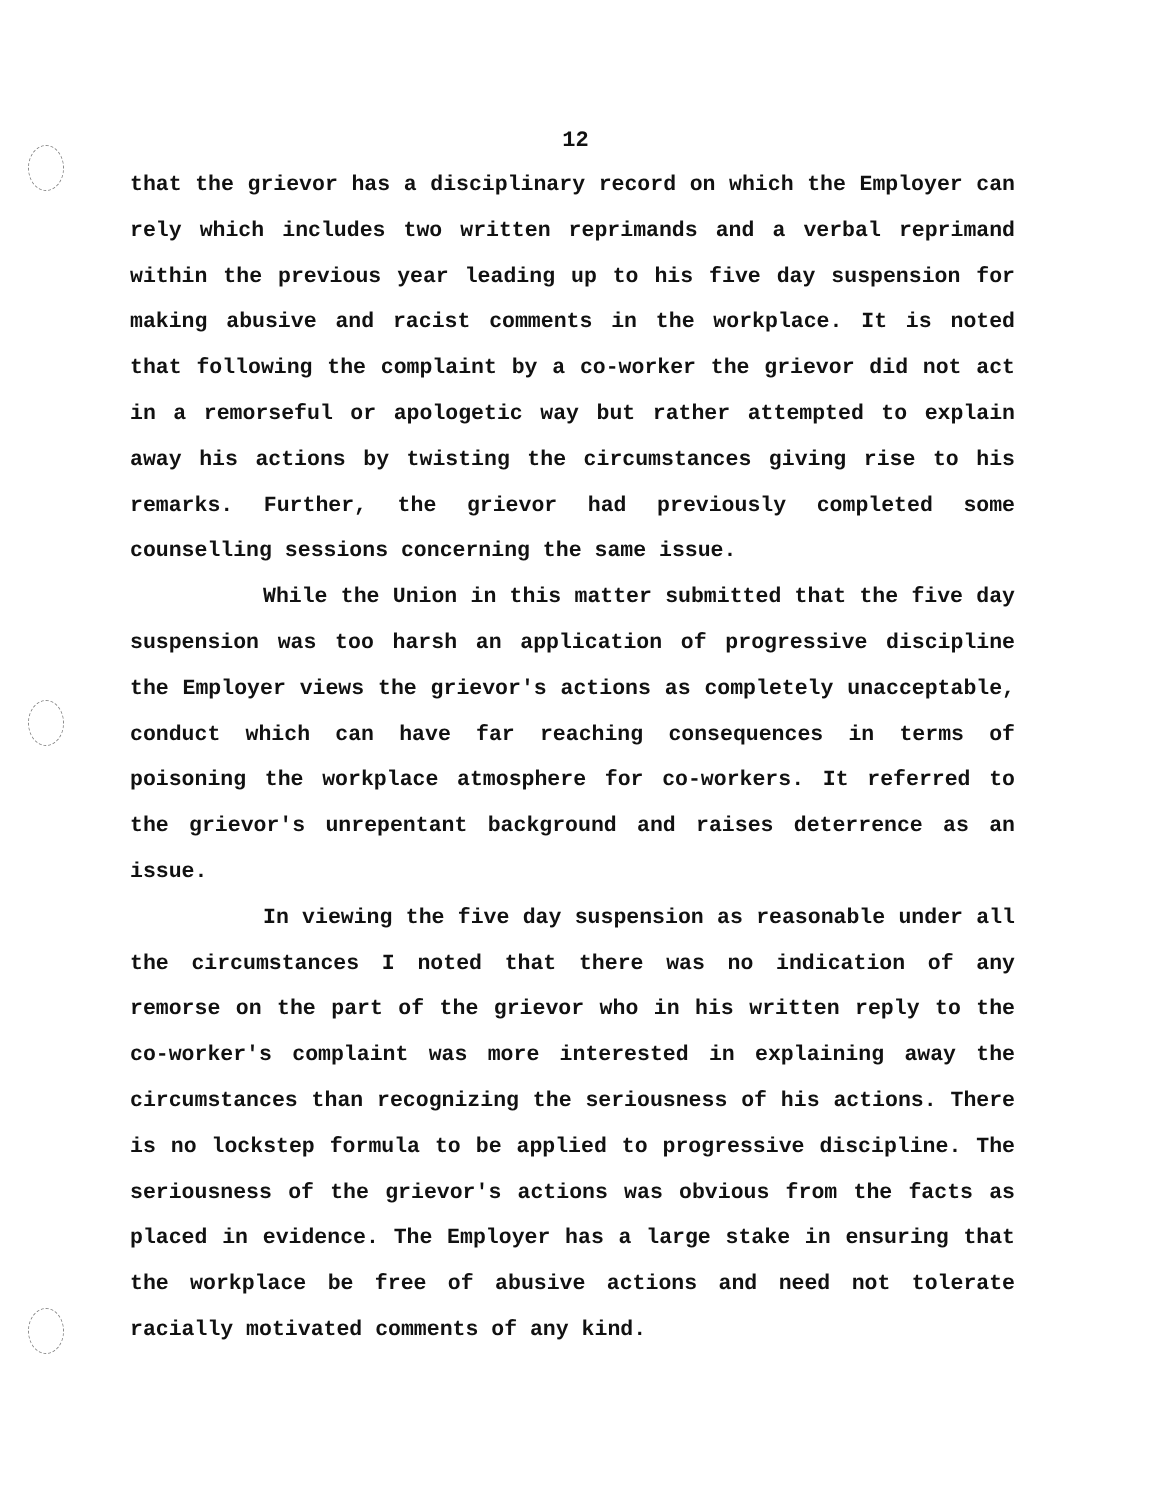12
that the grievor has a disciplinary record on which the Employer can rely which includes two written reprimands and a verbal reprimand within the previous year leading up to his five day suspension for making abusive and racist comments in the workplace. It is noted that following the complaint by a co-worker the grievor did not act in a remorseful or apologetic way but rather attempted to explain away his actions by twisting the circumstances giving rise to his remarks. Further, the grievor had previously completed some counselling sessions concerning the same issue.
While the Union in this matter submitted that the five day suspension was too harsh an application of progressive discipline the Employer views the grievor's actions as completely unacceptable, conduct which can have far reaching consequences in terms of poisoning the workplace atmosphere for co-workers. It referred to the grievor's unrepentant background and raises deterrence as an issue.
In viewing the five day suspension as reasonable under all the circumstances I noted that there was no indication of any remorse on the part of the grievor who in his written reply to the co-worker's complaint was more interested in explaining away the circumstances than recognizing the seriousness of his actions. There is no lockstep formula to be applied to progressive discipline. The seriousness of the grievor's actions was obvious from the facts as placed in evidence. The Employer has a large stake in ensuring that the workplace be free of abusive actions and need not tolerate racially motivated comments of any kind.